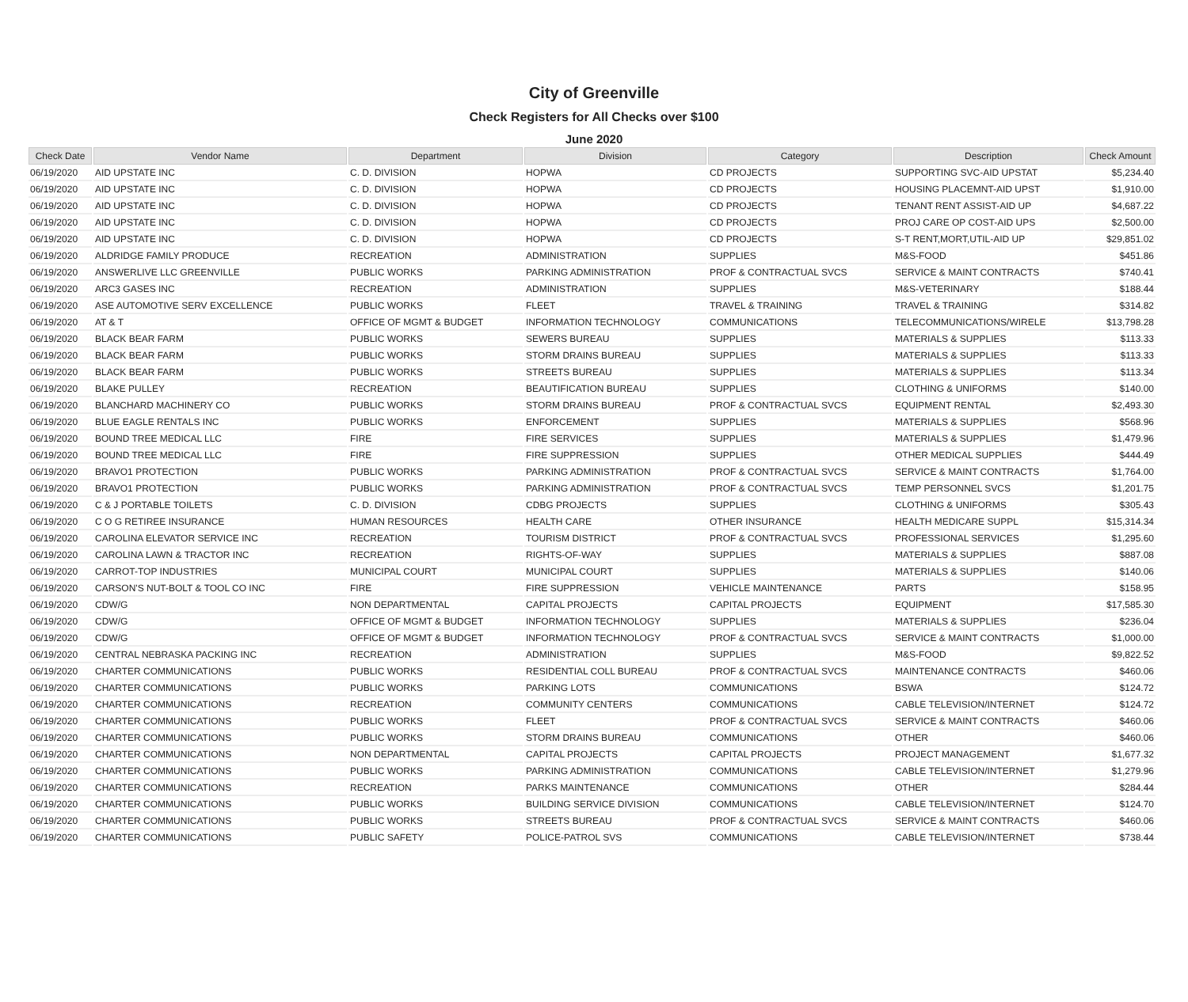City of Greenville
Check Registers for All Checks over $100
June 2020
| Check Date | Vendor Name | Department | Division | Category | Description | Check Amount |
| --- | --- | --- | --- | --- | --- | --- |
| 06/19/2020 | AID UPSTATE INC | C. D. DIVISION | HOPWA | CD PROJECTS | SUPPORTING SVC-AID UPSTAT | $5,234.40 |
| 06/19/2020 | AID UPSTATE INC | C. D. DIVISION | HOPWA | CD PROJECTS | HOUSING PLACEMNT-AID UPST | $1,910.00 |
| 06/19/2020 | AID UPSTATE INC | C. D. DIVISION | HOPWA | CD PROJECTS | TENANT RENT ASSIST-AID UP | $4,687.22 |
| 06/19/2020 | AID UPSTATE INC | C. D. DIVISION | HOPWA | CD PROJECTS | PROJ CARE OP COST-AID UPS | $2,500.00 |
| 06/19/2020 | AID UPSTATE INC | C. D. DIVISION | HOPWA | CD PROJECTS | S-T RENT,MORT,UTIL-AID UP | $29,851.02 |
| 06/19/2020 | ALDRIDGE FAMILY PRODUCE | RECREATION | ADMINISTRATION | SUPPLIES | M&S-FOOD | $451.86 |
| 06/19/2020 | ANSWERLIVE LLC GREENVILLE | PUBLIC WORKS | PARKING ADMINISTRATION | PROF & CONTRACTUAL SVCS | SERVICE & MAINT CONTRACTS | $740.41 |
| 06/19/2020 | ARC3 GASES INC | RECREATION | ADMINISTRATION | SUPPLIES | M&S-VETERINARY | $188.44 |
| 06/19/2020 | ASE AUTOMOTIVE SERV EXCELLENCE | PUBLIC WORKS | FLEET | TRAVEL & TRAINING | TRAVEL & TRAINING | $314.82 |
| 06/19/2020 | AT & T | OFFICE OF MGMT & BUDGET | INFORMATION TECHNOLOGY | COMMUNICATIONS | TELECOMMUNICATIONS/WIRELE | $13,798.28 |
| 06/19/2020 | BLACK BEAR FARM | PUBLIC WORKS | SEWERS BUREAU | SUPPLIES | MATERIALS & SUPPLIES | $113.33 |
| 06/19/2020 | BLACK BEAR FARM | PUBLIC WORKS | STORM DRAINS BUREAU | SUPPLIES | MATERIALS & SUPPLIES | $113.33 |
| 06/19/2020 | BLACK BEAR FARM | PUBLIC WORKS | STREETS BUREAU | SUPPLIES | MATERIALS & SUPPLIES | $113.34 |
| 06/19/2020 | BLAKE PULLEY | RECREATION | BEAUTIFICATION BUREAU | SUPPLIES | CLOTHING & UNIFORMS | $140.00 |
| 06/19/2020 | BLANCHARD MACHINERY CO | PUBLIC WORKS | STORM DRAINS BUREAU | PROF & CONTRACTUAL SVCS | EQUIPMENT RENTAL | $2,493.30 |
| 06/19/2020 | BLUE EAGLE RENTALS INC | PUBLIC WORKS | ENFORCEMENT | SUPPLIES | MATERIALS & SUPPLIES | $568.96 |
| 06/19/2020 | BOUND TREE MEDICAL LLC | FIRE | FIRE SERVICES | SUPPLIES | MATERIALS & SUPPLIES | $1,479.96 |
| 06/19/2020 | BOUND TREE MEDICAL LLC | FIRE | FIRE SUPPRESSION | SUPPLIES | OTHER MEDICAL SUPPLIES | $444.49 |
| 06/19/2020 | BRAVO1 PROTECTION | PUBLIC WORKS | PARKING ADMINISTRATION | PROF & CONTRACTUAL SVCS | SERVICE & MAINT CONTRACTS | $1,764.00 |
| 06/19/2020 | BRAVO1 PROTECTION | PUBLIC WORKS | PARKING ADMINISTRATION | PROF & CONTRACTUAL SVCS | TEMP PERSONNEL SVCS | $1,201.75 |
| 06/19/2020 | C & J PORTABLE TOILETS | C. D. DIVISION | CDBG PROJECTS | SUPPLIES | CLOTHING & UNIFORMS | $305.43 |
| 06/19/2020 | C O G RETIREE INSURANCE | HUMAN RESOURCES | HEALTH CARE | OTHER INSURANCE | HEALTH MEDICARE SUPPL | $15,314.34 |
| 06/19/2020 | CAROLINA ELEVATOR SERVICE INC | RECREATION | TOURISM DISTRICT | PROF & CONTRACTUAL SVCS | PROFESSIONAL SERVICES | $1,295.60 |
| 06/19/2020 | CAROLINA LAWN & TRACTOR INC | RECREATION | RIGHTS-OF-WAY | SUPPLIES | MATERIALS & SUPPLIES | $887.08 |
| 06/19/2020 | CARROT-TOP INDUSTRIES | MUNICIPAL COURT | MUNICIPAL COURT | SUPPLIES | MATERIALS & SUPPLIES | $140.06 |
| 06/19/2020 | CARSON'S NUT-BOLT & TOOL CO INC | FIRE | FIRE SUPPRESSION | VEHICLE MAINTENANCE | PARTS | $158.95 |
| 06/19/2020 | CDW/G | NON DEPARTMENTAL | CAPITAL PROJECTS | CAPITAL PROJECTS | EQUIPMENT | $17,585.30 |
| 06/19/2020 | CDW/G | OFFICE OF MGMT & BUDGET | INFORMATION TECHNOLOGY | SUPPLIES | MATERIALS & SUPPLIES | $236.04 |
| 06/19/2020 | CDW/G | OFFICE OF MGMT & BUDGET | INFORMATION TECHNOLOGY | PROF & CONTRACTUAL SVCS | SERVICE & MAINT CONTRACTS | $1,000.00 |
| 06/19/2020 | CENTRAL NEBRASKA PACKING INC | RECREATION | ADMINISTRATION | SUPPLIES | M&S-FOOD | $9,822.52 |
| 06/19/2020 | CHARTER COMMUNICATIONS | PUBLIC WORKS | RESIDENTIAL COLL BUREAU | PROF & CONTRACTUAL SVCS | MAINTENANCE CONTRACTS | $460.06 |
| 06/19/2020 | CHARTER COMMUNICATIONS | PUBLIC WORKS | PARKING LOTS | COMMUNICATIONS | BSWA | $124.72 |
| 06/19/2020 | CHARTER COMMUNICATIONS | RECREATION | COMMUNITY CENTERS | COMMUNICATIONS | CABLE TELEVISION/INTERNET | $124.72 |
| 06/19/2020 | CHARTER COMMUNICATIONS | PUBLIC WORKS | FLEET | PROF & CONTRACTUAL SVCS | SERVICE & MAINT CONTRACTS | $460.06 |
| 06/19/2020 | CHARTER COMMUNICATIONS | PUBLIC WORKS | STORM DRAINS BUREAU | COMMUNICATIONS | OTHER | $460.06 |
| 06/19/2020 | CHARTER COMMUNICATIONS | NON DEPARTMENTAL | CAPITAL PROJECTS | CAPITAL PROJECTS | PROJECT MANAGEMENT | $1,677.32 |
| 06/19/2020 | CHARTER COMMUNICATIONS | PUBLIC WORKS | PARKING ADMINISTRATION | COMMUNICATIONS | CABLE TELEVISION/INTERNET | $1,279.96 |
| 06/19/2020 | CHARTER COMMUNICATIONS | RECREATION | PARKS MAINTENANCE | COMMUNICATIONS | OTHER | $284.44 |
| 06/19/2020 | CHARTER COMMUNICATIONS | PUBLIC WORKS | BUILDING SERVICE DIVISION | COMMUNICATIONS | CABLE TELEVISION/INTERNET | $124.70 |
| 06/19/2020 | CHARTER COMMUNICATIONS | PUBLIC WORKS | STREETS BUREAU | PROF & CONTRACTUAL SVCS | SERVICE & MAINT CONTRACTS | $460.06 |
| 06/19/2020 | CHARTER COMMUNICATIONS | PUBLIC SAFETY | POLICE-PATROL SVS | COMMUNICATIONS | CABLE TELEVISION/INTERNET | $738.44 |